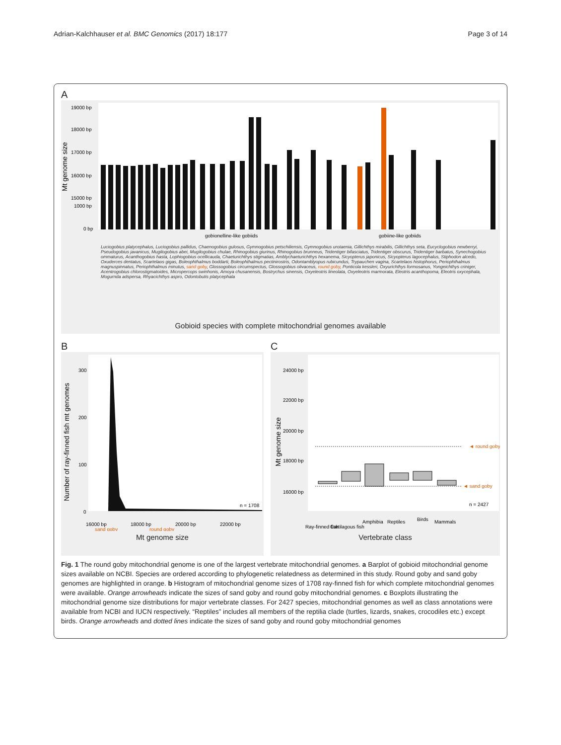Adrian-Kalchhauser et al. BMC Genomics (2017) 18:177 Page 3 of 14
A
Mt genome size
19000 bp
18000 bp
17000 bp
16000 bp
15000 bp
1000 bp
0 bp
gobionelline-like gobiids
gobiine-like gobiids
Gobioid species with complete mitochondrial genomes available
Luciogobius platycephalus, Luciogobius pallidus, Chaenogobius gulosus, Gymnogobius petschiliensis, Gymnogobius urotaenia, Gillichthys mirabilis, Gillichthys seta, Eucyclogobius newberryi, Pseudogobius javanicus, Mugilogobius abei, Mugilogobius chulae, Rhinogobius giurinus, Rhinogobius brunneus, Tridentiger bifasciatus, Tridentiger obscurus, Tridentiger barbatus, Synechogobius ommaturus, Acanthogobius hasta, Lophiogobius ocellicauda, Chaeturichthys stigmatias, Amblychaeturichthys hexanema, Sicyopterus japonicus, Sicyopterus lagocephalus, Stiphodon alcedo, Oxuderces dentatus, Scartelaos gigas, Boleophthalmus boddarti, Boleophthalmus pectinirostris, Odontamblyopus rubicundus, Trypauchen vagina, Scartelaos histophorus, Periophthalmus magnuspinnatus, Periophthalmus minutus, sand goby, Glossogobius circumspectus, Glossogobius olivaceus, round goby, Ponticola kessleri, Oxyurichthys formosanus, Yongeichthys criniger, Acentrogobius chlorostigmatoides, Micropercops swinhonis, Amoya chusanensis, Bostrychus sinensis, Oxyeleotris lineolata, Oxyeleotris marmorata, Eleotris acanthopoma, Eleotris oxycephala, Mogurnda adspersa, Rhyacichthys aspro, Odontobutis platycephala
B
Number of ray-finned fish mt genomes
n = 1708
300
200
100
0
16000 bp
sand goby
18000 bp
round goby
20000 bp
22000 bp
Mt genome size
C
Mt genome size
24000 bp
22000 bp
20000 bp
18000 bp
16000 bp
◄ round goby
◄ sand goby
n = 2427
Ray-finned fish
Cartilagous fish
Amphibia
Reptiles
Birds
Mammals
Vertebrate class
Fig. 1 The round goby mitochondrial genome is one of the largest vertebrate mitochondrial genomes. a Barplot of gobioid mitochondrial genome sizes available on NCBI. Species are ordered according to phylogenetic relatedness as determined in this study. Round goby and sand goby genomes are highlighted in orange. b Histogram of mitochondrial genome sizes of 1708 ray-finned fish for which complete mitochondrial genomes were available. Orange arrowheads indicate the sizes of sand goby and round goby mitochondrial genomes. c Boxplots illustrating the mitochondrial genome size distributions for major vertebrate classes. For 2427 species, mitochondrial genomes as well as class annotations were available from NCBI and IUCN respectively. “Reptiles” includes all members of the reptilia clade (turtles, lizards, snakes, crocodiles etc.) except birds. Orange arrowheads and dotted lines indicate the sizes of sand goby and round goby mitochondrial genomes